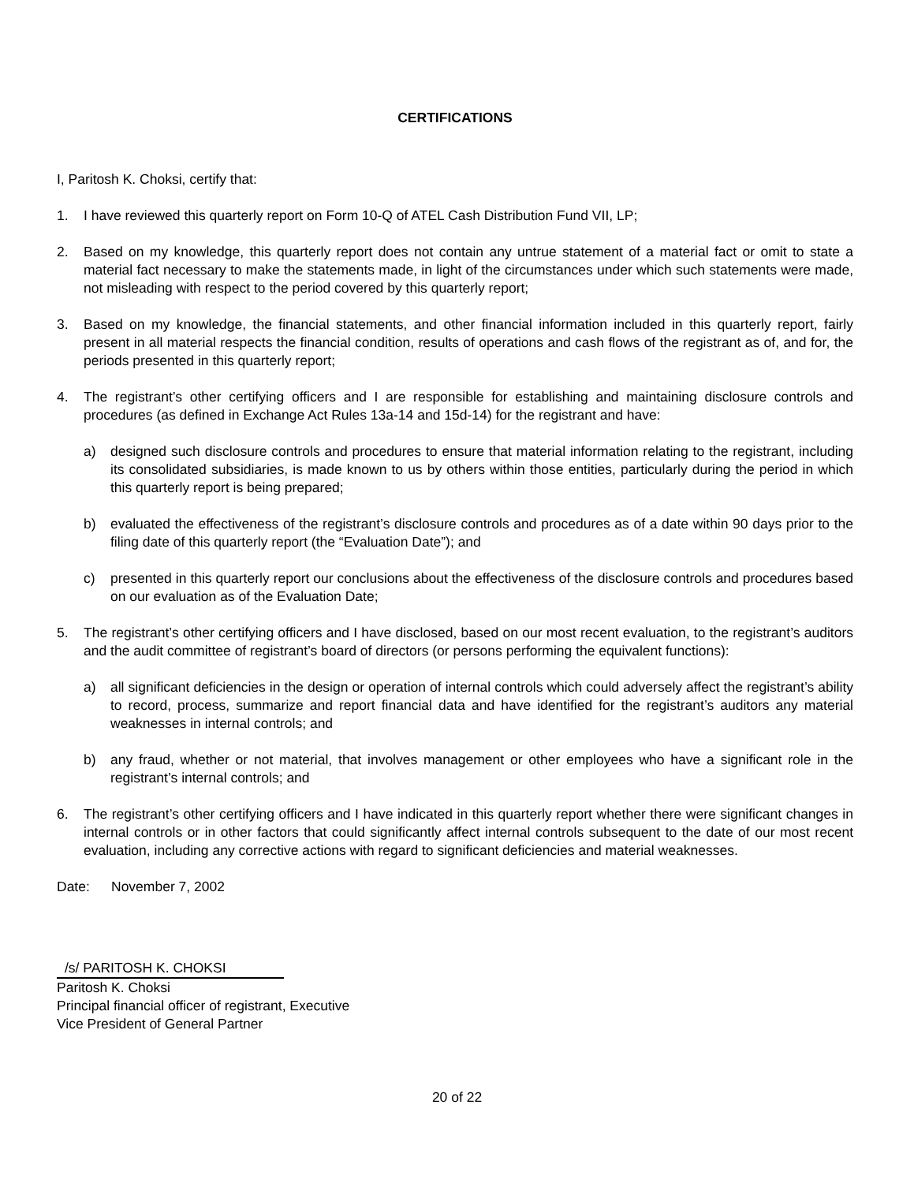CERTIFICATIONS
I, Paritosh K. Choksi, certify that:
1. I have reviewed this quarterly report on Form 10-Q of ATEL Cash Distribution Fund VII, LP;
2. Based on my knowledge, this quarterly report does not contain any untrue statement of a material fact or omit to state a material fact necessary to make the statements made, in light of the circumstances under which such statements were made, not misleading with respect to the period covered by this quarterly report;
3. Based on my knowledge, the financial statements, and other financial information included in this quarterly report, fairly present in all material respects the financial condition, results of operations and cash flows of the registrant as of, and for, the periods presented in this quarterly report;
4. The registrant’s other certifying officers and I are responsible for establishing and maintaining disclosure controls and procedures (as defined in Exchange Act Rules 13a-14 and 15d-14) for the registrant and have:
a) designed such disclosure controls and procedures to ensure that material information relating to the registrant, including its consolidated subsidiaries, is made known to us by others within those entities, particularly during the period in which this quarterly report is being prepared;
b) evaluated the effectiveness of the registrant’s disclosure controls and procedures as of a date within 90 days prior to the filing date of this quarterly report (the “Evaluation Date”); and
c) presented in this quarterly report our conclusions about the effectiveness of the disclosure controls and procedures based on our evaluation as of the Evaluation Date;
5. The registrant’s other certifying officers and I have disclosed, based on our most recent evaluation, to the registrant’s auditors and the audit committee of registrant’s board of directors (or persons performing the equivalent functions):
a) all significant deficiencies in the design or operation of internal controls which could adversely affect the registrant’s ability to record, process, summarize and report financial data and have identified for the registrant’s auditors any material weaknesses in internal controls; and
b) any fraud, whether or not material, that involves management or other employees who have a significant role in the registrant’s internal controls; and
6. The registrant’s other certifying officers and I have indicated in this quarterly report whether there were significant changes in internal controls or in other factors that could significantly affect internal controls subsequent to the date of our most recent evaluation, including any corrective actions with regard to significant deficiencies and material weaknesses.
Date: November 7, 2002
/s/ PARITOSH K. CHOKSI
Paritosh K. Choksi
Principal financial officer of registrant, Executive
Vice President of General Partner
20 of 22